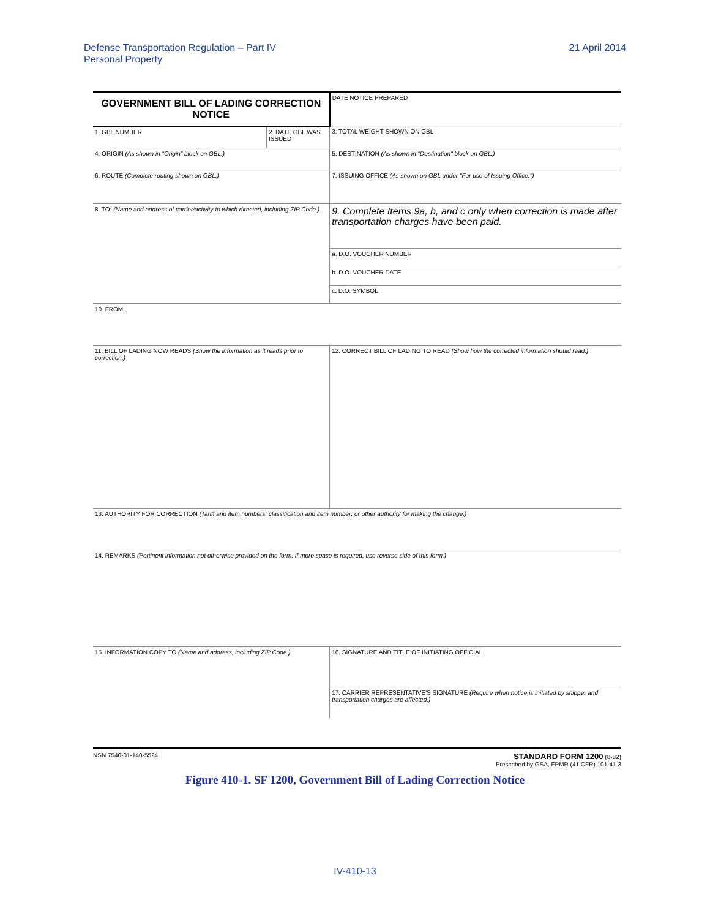Defense Transportation Regulation – Part IV
Personal Property
21 April 2014
| GOVERNMENT BILL OF LADING CORRECTION NOTICE | | | DATE NOTICE PREPARED |
| 1. GBL NUMBER | 2. DATE GBL WAS ISSUED | | 3. TOTAL WEIGHT SHOWN ON GBL |
| 4. ORIGIN (As shown in "Origin" block on GBL.) | | 5. DESTINATION (As shown in "Destination" block on GBL.) | |
| 6. ROUTE (Complete routing shown on GBL.) | | 7. ISSUING OFFICE (As shown on GBL under "For use of Issuing Office.") | |
| 8. TO: (Name and address of carrier/activity to which directed, including ZIP Code.) | | | 9. Complete Items 9a, b, and c only when correction is made after transportation charges have been paid. |
| | | | a. D.O. VOUCHER NUMBER |
| | | | b. D.O. VOUCHER DATE |
| | | | c. D.O. SYMBOL |
| 10. FROM: | | | |
| 11. BILL OF LADING NOW READS (Show the information as it reads prior to correction.) | | 12. CORRECT BILL OF LADING TO READ (Show how the corrected information should read.) | |
| 13. AUTHORITY FOR CORRECTION (Tariff and item numbers; classification and item number; or other authority for making the change.) | | | |
| 14. REMARKS (Pertinent information not otherwise provided on the form. If more space is required, use reverse side of this form.) | | | |
| 15. INFORMATION COPY TO (Name and address, including ZIP Code.) | | 16. SIGNATURE AND TITLE OF INITIATING OFFICIAL | |
| | | 17. CARRIER REPRESENTATIVE'S SIGNATURE (Require when notice is initiated by shipper and transportation charges are affected.) | |
NSN 7540-01-140-5524
STANDARD FORM 1200 (8-82)
Prescribed by GSA, FPMR (41 CFR) 101-41.3
Figure 410-1. SF 1200, Government Bill of Lading Correction Notice
IV-410-13